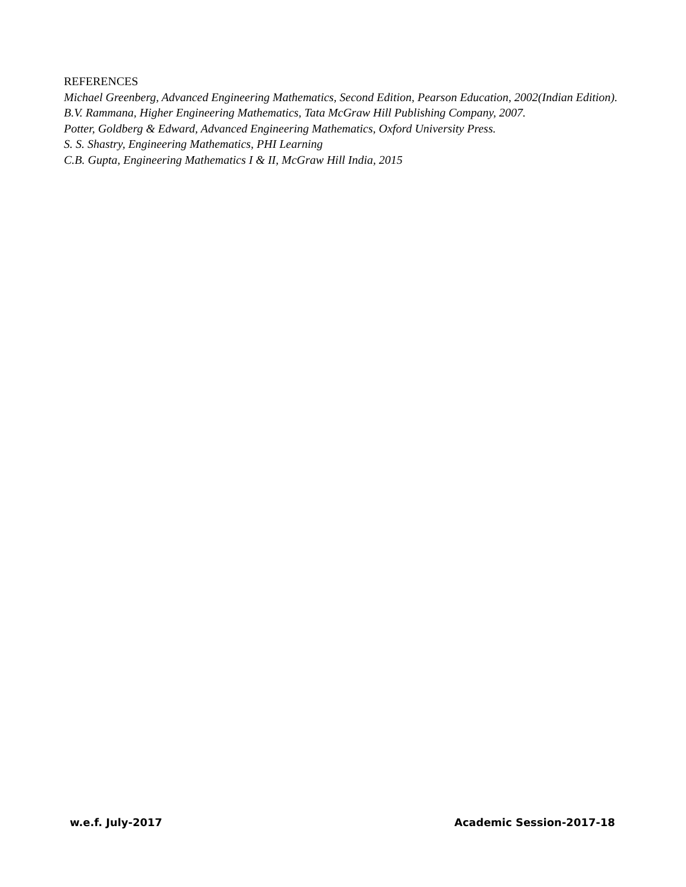REFERENCES
Michael Greenberg, Advanced Engineering Mathematics, Second Edition, Pearson Education, 2002(Indian Edition).
B.V. Rammana, Higher Engineering Mathematics, Tata McGraw Hill Publishing Company, 2007.
Potter, Goldberg & Edward, Advanced Engineering Mathematics, Oxford University Press.
S. S. Shastry, Engineering Mathematics, PHI Learning
C.B. Gupta, Engineering Mathematics I & II, McGraw Hill India, 2015
w.e.f. July-2017 Academic Session-2017-18